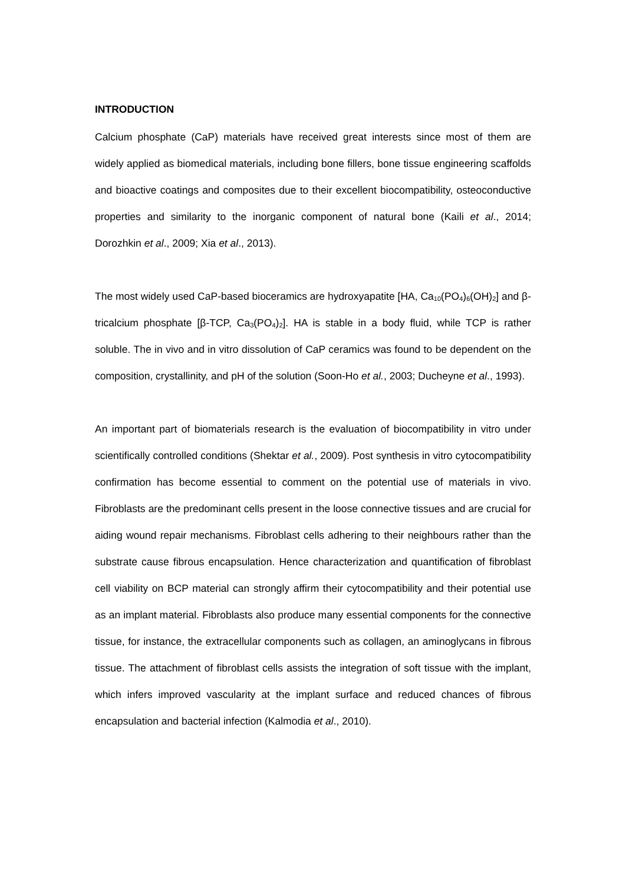INTRODUCTION
Calcium phosphate (CaP) materials have received great interests since most of them are widely applied as biomedical materials, including bone fillers, bone tissue engineering scaffolds and bioactive coatings and composites due to their excellent biocompatibility, osteoconductive properties and similarity to the inorganic component of natural bone (Kaili et al., 2014; Dorozhkin et al., 2009; Xia et al., 2013).
The most widely used CaP-based bioceramics are hydroxyapatite [HA, Ca<sub>10</sub>(PO<sub>4</sub>)<sub>6</sub>(OH)<sub>2</sub>] and β-tricalcium phosphate [β-TCP, Ca<sub>3</sub>(PO<sub>4</sub>)<sub>2</sub>]. HA is stable in a body fluid, while TCP is rather soluble. The in vivo and in vitro dissolution of CaP ceramics was found to be dependent on the composition, crystallinity, and pH of the solution (Soon-Ho et al., 2003; Ducheyne et al., 1993).
An important part of biomaterials research is the evaluation of biocompatibility in vitro under scientifically controlled conditions (Shektar et al., 2009). Post synthesis in vitro cytocompatibility confirmation has become essential to comment on the potential use of materials in vivo. Fibroblasts are the predominant cells present in the loose connective tissues and are crucial for aiding wound repair mechanisms. Fibroblast cells adhering to their neighbours rather than the substrate cause fibrous encapsulation. Hence characterization and quantification of fibroblast cell viability on BCP material can strongly affirm their cytocompatibility and their potential use as an implant material. Fibroblasts also produce many essential components for the connective tissue, for instance, the extracellular components such as collagen, an aminoglycans in fibrous tissue. The attachment of fibroblast cells assists the integration of soft tissue with the implant, which infers improved vascularity at the implant surface and reduced chances of fibrous encapsulation and bacterial infection (Kalmodia et al., 2010).